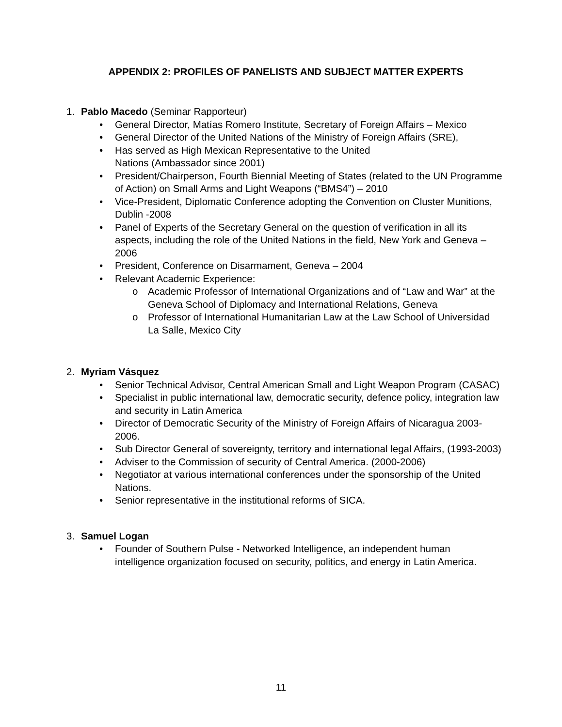APPENDIX 2: PROFILES OF PANELISTS AND SUBJECT MATTER EXPERTS
1. Pablo Macedo (Seminar Rapporteur)
• General Director, Matías Romero Institute, Secretary of Foreign Affairs – Mexico
• General Director of the United Nations of the Ministry of Foreign Affairs (SRE),
• Has served as High Mexican Representative to the United
Nations (Ambassador since 2001)
• President/Chairperson, Fourth Biennial Meeting of States (related to the UN Programme of Action) on Small Arms and Light Weapons (“BMS4”) – 2010
• Vice-President, Diplomatic Conference adopting the Convention on Cluster Munitions, Dublin -2008
• Panel of Experts of the Secretary General on the question of verification in all its aspects, including the role of the United Nations in the field, New York and Geneva – 2006
• President, Conference on Disarmament, Geneva – 2004
• Relevant Academic Experience:
o Academic Professor of International Organizations and of “Law and War” at the Geneva School of Diplomacy and International Relations, Geneva
o Professor of International Humanitarian Law at the Law School of Universidad La Salle, Mexico City
2. Myriam Vásquez
• Senior Technical Advisor, Central American Small and Light Weapon Program (CASAC)
• Specialist in public international law, democratic security, defence policy, integration law and security in Latin America
• Director of Democratic Security of the Ministry of Foreign Affairs of Nicaragua 2003-2006.
• Sub Director General of sovereignty, territory and international legal Affairs, (1993-2003)
• Adviser to the Commission of security of Central America. (2000-2006)
• Negotiator at various international conferences under the sponsorship of the United Nations.
• Senior representative in the institutional reforms of SICA.
3. Samuel Logan
• Founder of Southern Pulse - Networked Intelligence, an independent human intelligence organization focused on security, politics, and energy in Latin America.
11